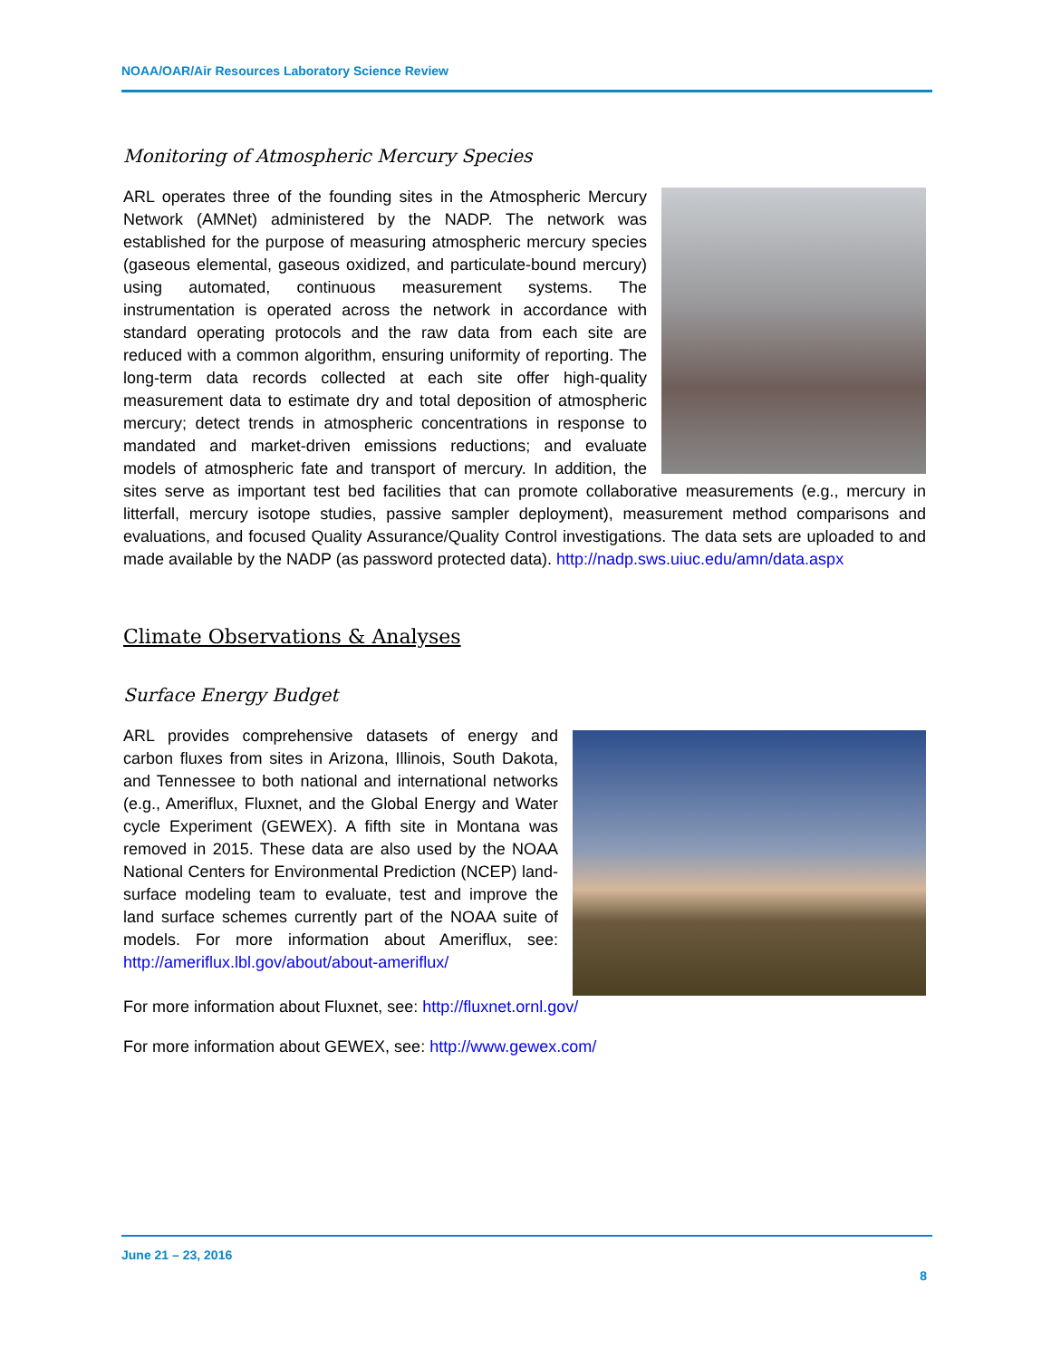NOAA/OAR/Air Resources Laboratory Science Review
Monitoring of Atmospheric Mercury Species
ARL operates three of the founding sites in the Atmospheric Mercury Network (AMNet) administered by the NADP. The network was established for the purpose of measuring atmospheric mercury species (gaseous elemental, gaseous oxidized, and particulate-bound mercury) using automated, continuous measurement systems. The instrumentation is operated across the network in accordance with standard operating protocols and the raw data from each site are reduced with a common algorithm, ensuring uniformity of reporting. The long-term data records collected at each site offer high-quality measurement data to estimate dry and total deposition of atmospheric mercury; detect trends in atmospheric concentrations in response to mandated and market-driven emissions reductions; and evaluate models of atmospheric fate and transport of mercury. In addition, the sites serve as important test bed facilities that can promote collaborative measurements (e.g., mercury in litterfall, mercury isotope studies, passive sampler deployment), measurement method comparisons and evaluations, and focused Quality Assurance/Quality Control investigations. The data sets are uploaded to and made available by the NADP (as password protected data). http://nadp.sws.uiuc.edu/amn/data.aspx
Climate Observations & Analyses
Surface Energy Budget
ARL provides comprehensive datasets of energy and carbon fluxes from sites in Arizona, Illinois, South Dakota, and Tennessee to both national and international networks (e.g., Ameriflux, Fluxnet, and the Global Energy and Water cycle Experiment (GEWEX). A fifth site in Montana was removed in 2015. These data are also used by the NOAA National Centers for Environmental Prediction (NCEP) land-surface modeling team to evaluate, test and improve the land surface schemes currently part of the NOAA suite of models. For more information about Ameriflux, see: http://ameriflux.lbl.gov/about/about-ameriflux/
For more information about Fluxnet, see: http://fluxnet.ornl.gov/
For more information about GEWEX, see: http://www.gewex.com/
June 21 – 23, 2016
8